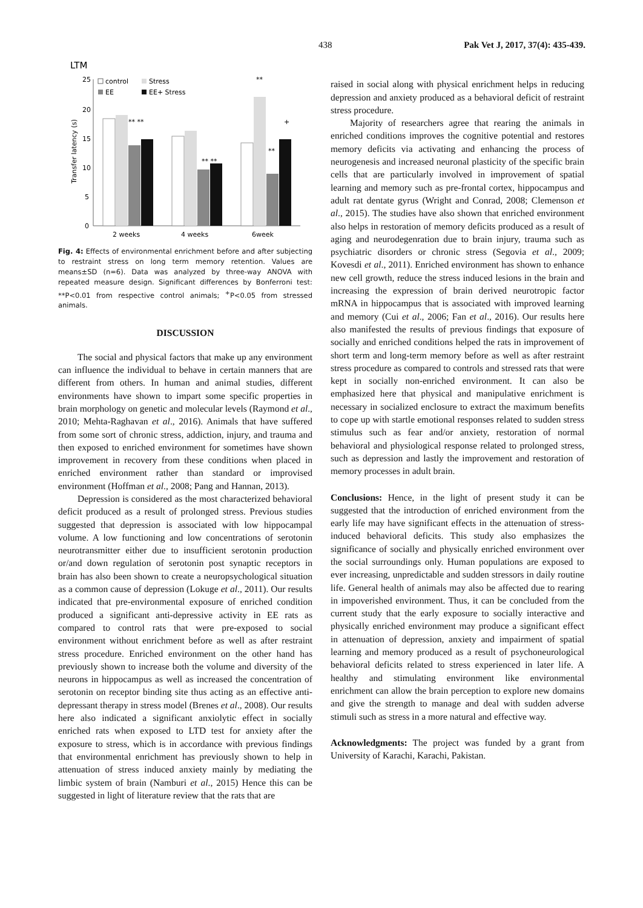438 Pak Vet J, 2017, 37(4): 435-439.
LTM
25
20
15
10
5
0
Transfer latency (s)
control
Stress
EE
EE+ Stress
** **
** **
**
**
+
2 weeks
4 weeks
6week
Fig. 4: Effects of environmental enrichment before and after subjecting to restraint stress on long term memory retention. Values are means±SD (n=6). Data was analyzed by three-way ANOVA with repeated measure design. Significant differences by Bonferroni test: **P<0.01 from respective control animals; <sup>+</sup>P<0.05 from stressed animals.
DISCUSSION
The social and physical factors that make up any environment can influence the individual to behave in certain manners that are different from others. In human and animal studies, different environments have shown to impart some specific properties in brain morphology on genetic and molecular levels (Raymond et al., 2010; Mehta-Raghavan et al., 2016). Animals that have suffered from some sort of chronic stress, addiction, injury, and trauma and then exposed to enriched environment for sometimes have shown improvement in recovery from these conditions when placed in enriched environment rather than standard or improvised environment (Hoffman et al., 2008; Pang and Hannan, 2013).
Depression is considered as the most characterized behavioral deficit produced as a result of prolonged stress. Previous studies suggested that depression is associated with low hippocampal volume. A low functioning and low concentrations of serotonin neurotransmitter either due to insufficient serotonin production or/and down regulation of serotonin post synaptic receptors in brain has also been shown to create a neuropsychological situation as a common cause of depression (Lokuge et al., 2011). Our results indicated that pre-environmental exposure of enriched condition produced a significant anti-depressive activity in EE rats as compared to control rats that were pre-exposed to social environment without enrichment before as well as after restraint stress procedure. Enriched environment on the other hand has previously shown to increase both the volume and diversity of the neurons in hippocampus as well as increased the concentration of serotonin on receptor binding site thus acting as an effective anti-depressant therapy in stress model (Brenes et al., 2008). Our results here also indicated a significant anxiolytic effect in socially enriched rats when exposed to LTD test for anxiety after the exposure to stress, which is in accordance with previous findings that environmental enrichment has previously shown to help in attenuation of stress induced anxiety mainly by mediating the limbic system of brain (Namburi et al., 2015) Hence this can be suggested in light of literature review that the rats that are
raised in social along with physical enrichment helps in reducing depression and anxiety produced as a behavioral deficit of restraint stress procedure.
Majority of researchers agree that rearing the animals in enriched conditions improves the cognitive potential and restores memory deficits via activating and enhancing the process of neurogenesis and increased neuronal plasticity of the specific brain cells that are particularly involved in improvement of spatial learning and memory such as pre-frontal cortex, hippocampus and adult rat dentate gyrus (Wright and Conrad, 2008; Clemenson et al., 2015). The studies have also shown that enriched environment also helps in restoration of memory deficits produced as a result of aging and neurodegenration due to brain injury, trauma such as psychiatric disorders or chronic stress (Segovia et al., 2009; Kovesdi et al., 2011). Enriched environment has shown to enhance new cell growth, reduce the stress induced lesions in the brain and increasing the expression of brain derived neurotropic factor mRNA in hippocampus that is associated with improved learning and memory (Cui et al., 2006; Fan et al., 2016). Our results here also manifested the results of previous findings that exposure of socially and enriched conditions helped the rats in improvement of short term and long-term memory before as well as after restraint stress procedure as compared to controls and stressed rats that were kept in socially non-enriched environment. It can also be emphasized here that physical and manipulative enrichment is necessary in socialized enclosure to extract the maximum benefits to cope up with startle emotional responses related to sudden stress stimulus such as fear and/or anxiety, restoration of normal behavioral and physiological response related to prolonged stress, such as depression and lastly the improvement and restoration of memory processes in adult brain.
Conclusions: Hence, in the light of present study it can be suggested that the introduction of enriched environment from the early life may have significant effects in the attenuation of stress-induced behavioral deficits. This study also emphasizes the significance of socially and physically enriched environment over the social surroundings only. Human populations are exposed to ever increasing, unpredictable and sudden stressors in daily routine life. General health of animals may also be affected due to rearing in impoverished environment. Thus, it can be concluded from the current study that the early exposure to socially interactive and physically enriched environment may produce a significant effect in attenuation of depression, anxiety and impairment of spatial learning and memory produced as a result of psychoneurological behavioral deficits related to stress experienced in later life. A healthy and stimulating environment like environmental enrichment can allow the brain perception to explore new domains and give the strength to manage and deal with sudden adverse stimuli such as stress in a more natural and effective way.
Acknowledgments: The project was funded by a grant from University of Karachi, Karachi, Pakistan.